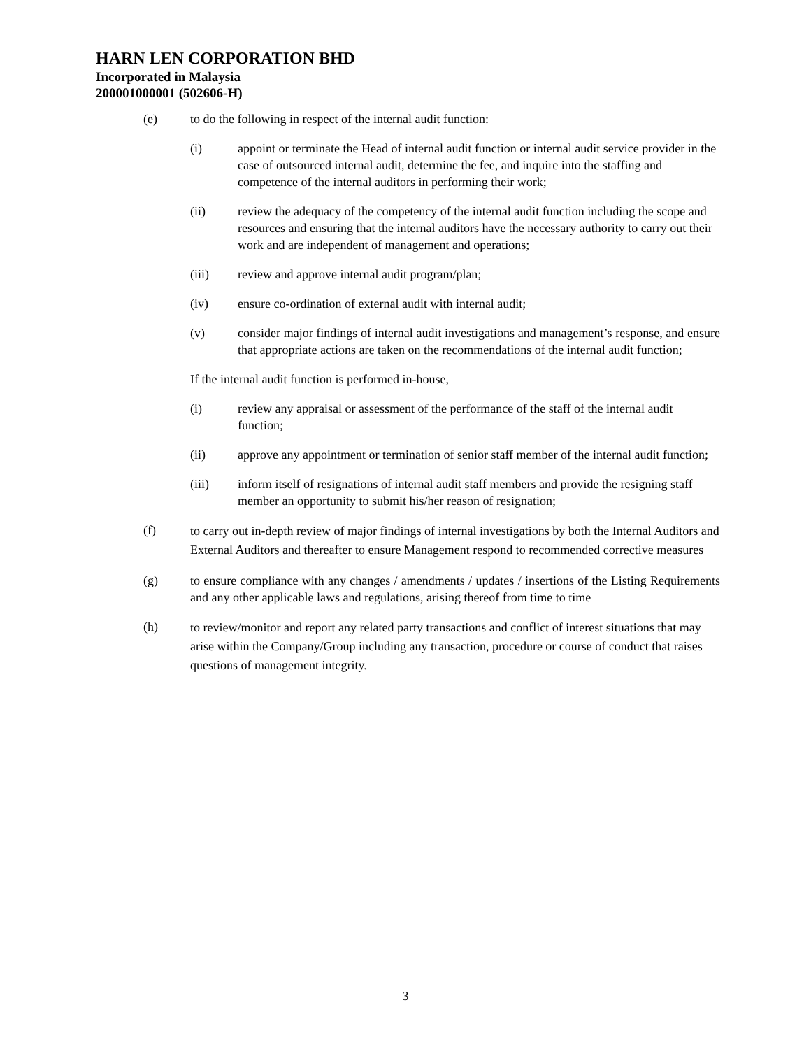HARN LEN CORPORATION BHD
Incorporated in Malaysia
200001000001 (502606-H)
(e) to do the following in respect of the internal audit function:
(i) appoint or terminate the Head of internal audit function or internal audit service provider in the case of outsourced internal audit, determine the fee, and inquire into the staffing and competence of the internal auditors in performing their work;
(ii) review the adequacy of the competency of the internal audit function including the scope and resources and ensuring that the internal auditors have the necessary authority to carry out their work and are independent of management and operations;
(iii) review and approve internal audit program/plan;
(iv) ensure co-ordination of external audit with internal audit;
(v) consider major findings of internal audit investigations and management’s response, and ensure that appropriate actions are taken on the recommendations of the internal audit function;
If the internal audit function is performed in-house,
(i) review any appraisal or assessment of the performance of the staff of the internal audit function;
(ii) approve any appointment or termination of senior staff member of the internal audit function;
(iii) inform itself of resignations of internal audit staff members and provide the resigning staff member an opportunity to submit his/her reason of resignation;
(f)
to carry out in-depth review of major findings of internal investigations by both the Internal Auditors and External Auditors and thereafter to ensure Management respond to recommended corrective measures
(g) to ensure compliance with any changes / amendments / updates / insertions of the Listing Requirements and any other applicable laws and regulations, arising thereof from time to time
(h)
to review/monitor and report any related party transactions and conflict of interest situations that may arise within the Company/Group including any transaction, procedure or course of conduct that raises questions of management integrity.
3